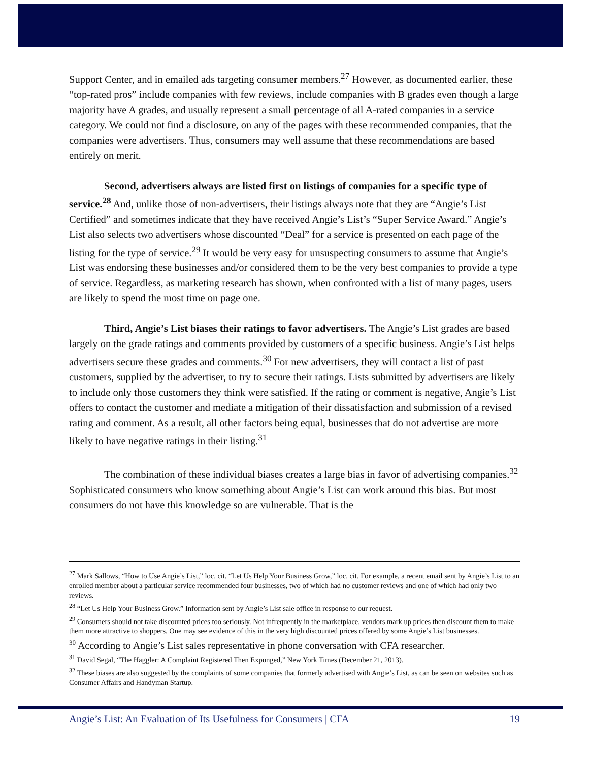Support Center, and in emailed ads targeting consumer members.<sup>27</sup> However, as documented earlier, these “top-rated pros” include companies with few reviews, include companies with B grades even though a large majority have A grades, and usually represent a small percentage of all A-rated companies in a service category. We could not find a disclosure, on any of the pages with these recommended companies, that the companies were advertisers. Thus, consumers may well assume that these recommendations are based entirely on merit.
Second, advertisers always are listed first on listings of companies for a specific type of service.<sup>28</sup> And, unlike those of non-advertisers, their listings always note that they are “Angie’s List Certified” and sometimes indicate that they have received Angie’s List’s “Super Service Award.” Angie’s List also selects two advertisers whose discounted “Deal” for a service is presented on each page of the listing for the type of service.<sup>29</sup> It would be very easy for unsuspecting consumers to assume that Angie’s List was endorsing these businesses and/or considered them to be the very best companies to provide a type of service. Regardless, as marketing research has shown, when confronted with a list of many pages, users are likely to spend the most time on page one.
Third, Angie’s List biases their ratings to favor advertisers. The Angie’s List grades are based largely on the grade ratings and comments provided by customers of a specific business. Angie’s List helps advertisers secure these grades and comments.<sup>30</sup> For new advertisers, they will contact a list of past customers, supplied by the advertiser, to try to secure their ratings. Lists submitted by advertisers are likely to include only those customers they think were satisfied. If the rating or comment is negative, Angie’s List offers to contact the customer and mediate a mitigation of their dissatisfaction and submission of a revised rating and comment. As a result, all other factors being equal, businesses that do not advertise are more likely to have negative ratings in their listing.<sup>31</sup>
The combination of these individual biases creates a large bias in favor of advertising companies.<sup>32</sup> Sophisticated consumers who know something about Angie’s List can work around this bias. But most consumers do not have this knowledge so are vulnerable. That is the
<sup>27</sup> Mark Sallows, “How to Use Angie’s List,” loc. cit. “Let Us Help Your Business Grow,” loc. cit. For example, a recent email sent by Angie’s List to an enrolled member about a particular service recommended four businesses, two of which had no customer reviews and one of which had only two reviews.
<sup>28</sup> “Let Us Help Your Business Grow.” Information sent by Angie’s List sale office in response to our request.
<sup>29</sup> Consumers should not take discounted prices too seriously. Not infrequently in the marketplace, vendors mark up prices then discount them to make them more attractive to shoppers. One may see evidence of this in the very high discounted prices offered by some Angie’s List businesses.
<sup>30</sup> According to Angie’s List sales representative in phone conversation with CFA researcher.
<sup>31</sup> David Segal, “The Haggler: A Complaint Registered Then Expunged,” New York Times (December 21, 2013).
<sup>32</sup> These biases are also suggested by the complaints of some companies that formerly advertised with Angie’s List, as can be seen on websites such as Consumer Affairs and Handyman Startup.
Angie’s List: An Evaluation of Its Usefulness for Consumers | CFA 19